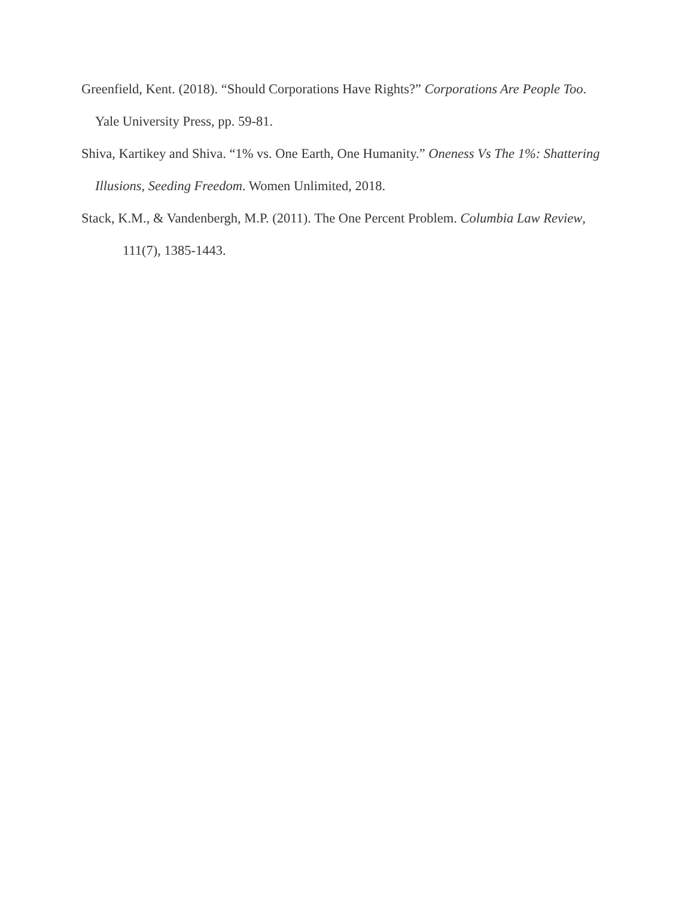Greenfield, Kent. (2018). “Should Corporations Have Rights?” Corporations Are People Too.
Yale University Press, pp. 59-81.
Shiva, Kartikey and Shiva. “1% vs. One Earth, One Humanity.” Oneness Vs The 1%: Shattering
Illusions, Seeding Freedom. Women Unlimited, 2018.
Stack, K.M., & Vandenbergh, M.P. (2011). The One Percent Problem. Columbia Law Review,
111(7), 1385-1443.